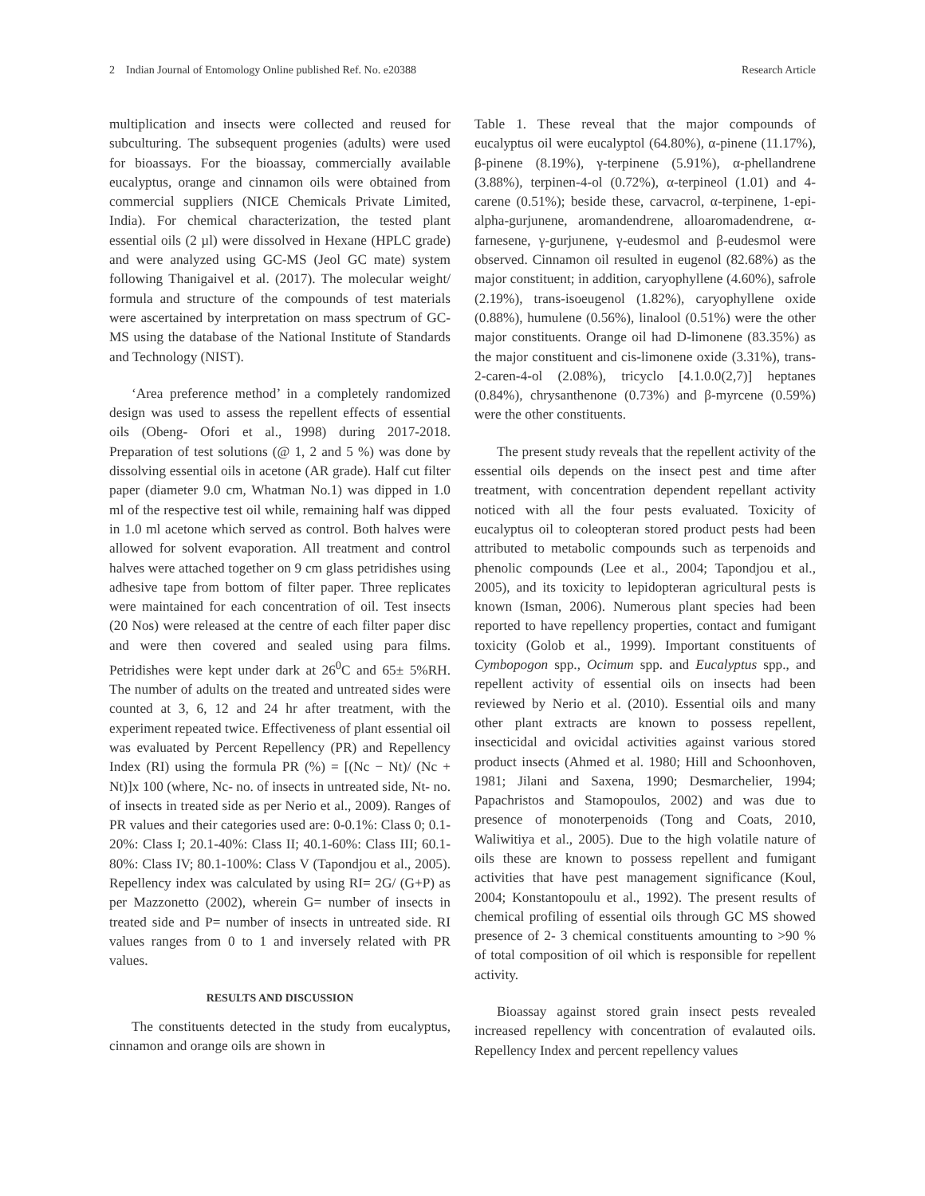2 Indian Journal of Entomology Online published Ref. No. e20388 Research Article
multiplication and insects were collected and reused for subculturing. The subsequent progenies (adults) were used for bioassays. For the bioassay, commercially available eucalyptus, orange and cinnamon oils were obtained from commercial suppliers (NICE Chemicals Private Limited, India). For chemical characterization, the tested plant essential oils (2 µl) were dissolved in Hexane (HPLC grade) and were analyzed using GC-MS (Jeol GC mate) system following Thanigaivel et al. (2017). The molecular weight/ formula and structure of the compounds of test materials were ascertained by interpretation on mass spectrum of GC-MS using the database of the National Institute of Standards and Technology (NIST).
‘Area preference method’ in a completely randomized design was used to assess the repellent effects of essential oils (Obeng- Ofori et al., 1998) during 2017-2018. Preparation of test solutions (@ 1, 2 and 5 %) was done by dissolving essential oils in acetone (AR grade). Half cut filter paper (diameter 9.0 cm, Whatman No.1) was dipped in 1.0 ml of the respective test oil while, remaining half was dipped in 1.0 ml acetone which served as control. Both halves were allowed for solvent evaporation. All treatment and control halves were attached together on 9 cm glass petridishes using adhesive tape from bottom of filter paper. Three replicates were maintained for each concentration of oil. Test insects (20 Nos) were released at the centre of each filter paper disc and were then covered and sealed using para films. Petridishes were kept under dark at 26<sup>0</sup>C and 65± 5%RH. The number of adults on the treated and untreated sides were counted at 3, 6, 12 and 24 hr after treatment, with the experiment repeated twice. Effectiveness of plant essential oil was evaluated by Percent Repellency (PR) and Repellency Index (RI) using the formula PR (%) = [(Nc − Nt)/ (Nc + Nt)]x 100 (where, Nc- no. of insects in untreated side, Nt- no. of insects in treated side as per Nerio et al., 2009). Ranges of PR values and their categories used are: 0-0.1%: Class 0; 0.1-20%: Class I; 20.1-40%: Class II; 40.1-60%: Class III; 60.1-80%: Class IV; 80.1-100%: Class V (Tapondjou et al., 2005). Repellency index was calculated by using RI= 2G/ (G+P) as per Mazzonetto (2002), wherein G= number of insects in treated side and P= number of insects in untreated side. RI values ranges from 0 to 1 and inversely related with PR values.
RESULTS AND DISCUSSION
The constituents detected in the study from eucalyptus, cinnamon and orange oils are shown in
Table 1. These reveal that the major compounds of eucalyptus oil were eucalyptol (64.80%), α-pinene (11.17%), β-pinene (8.19%), γ-terpinene (5.91%), α-phellandrene (3.88%), terpinen-4-ol (0.72%), α-terpineol (1.01) and 4-carene (0.51%); beside these, carvacrol, α-terpinene, 1-epi-alpha-gurjunene, aromandendrene, alloaromadendrene, α-farnesene, γ-gurjunene, γ-eudesmol and β-eudesmol were observed. Cinnamon oil resulted in eugenol (82.68%) as the major constituent; in addition, caryophyllene (4.60%), safrole (2.19%), trans-isoeugenol (1.82%), caryophyllene oxide (0.88%), humulene (0.56%), linalool (0.51%) were the other major constituents. Orange oil had D-limonene (83.35%) as the major constituent and cis-limonene oxide (3.31%), trans-2-caren-4-ol (2.08%), tricyclo [4.1.0.0(2,7)] heptanes (0.84%), chrysanthenone (0.73%) and β-myrcene (0.59%) were the other constituents.
The present study reveals that the repellent activity of the essential oils depends on the insect pest and time after treatment, with concentration dependent repellant activity noticed with all the four pests evaluated. Toxicity of eucalyptus oil to coleopteran stored product pests had been attributed to metabolic compounds such as terpenoids and phenolic compounds (Lee et al., 2004; Tapondjou et al., 2005), and its toxicity to lepidopteran agricultural pests is known (Isman, 2006). Numerous plant species had been reported to have repellency properties, contact and fumigant toxicity (Golob et al., 1999). Important constituents of Cymbopogon spp., Ocimum spp. and Eucalyptus spp., and repellent activity of essential oils on insects had been reviewed by Nerio et al. (2010). Essential oils and many other plant extracts are known to possess repellent, insecticidal and ovicidal activities against various stored product insects (Ahmed et al. 1980; Hill and Schoonhoven, 1981; Jilani and Saxena, 1990; Desmarchelier, 1994; Papachristos and Stamopoulos, 2002) and was due to presence of monoterpenoids (Tong and Coats, 2010, Waliwitiya et al., 2005). Due to the high volatile nature of oils these are known to possess repellent and fumigant activities that have pest management significance (Koul, 2004; Konstantopoulu et al., 1992). The present results of chemical profiling of essential oils through GC MS showed presence of 2- 3 chemical constituents amounting to >90 % of total composition of oil which is responsible for repellent activity.
Bioassay against stored grain insect pests revealed increased repellency with concentration of evalauted oils. Repellency Index and percent repellency values